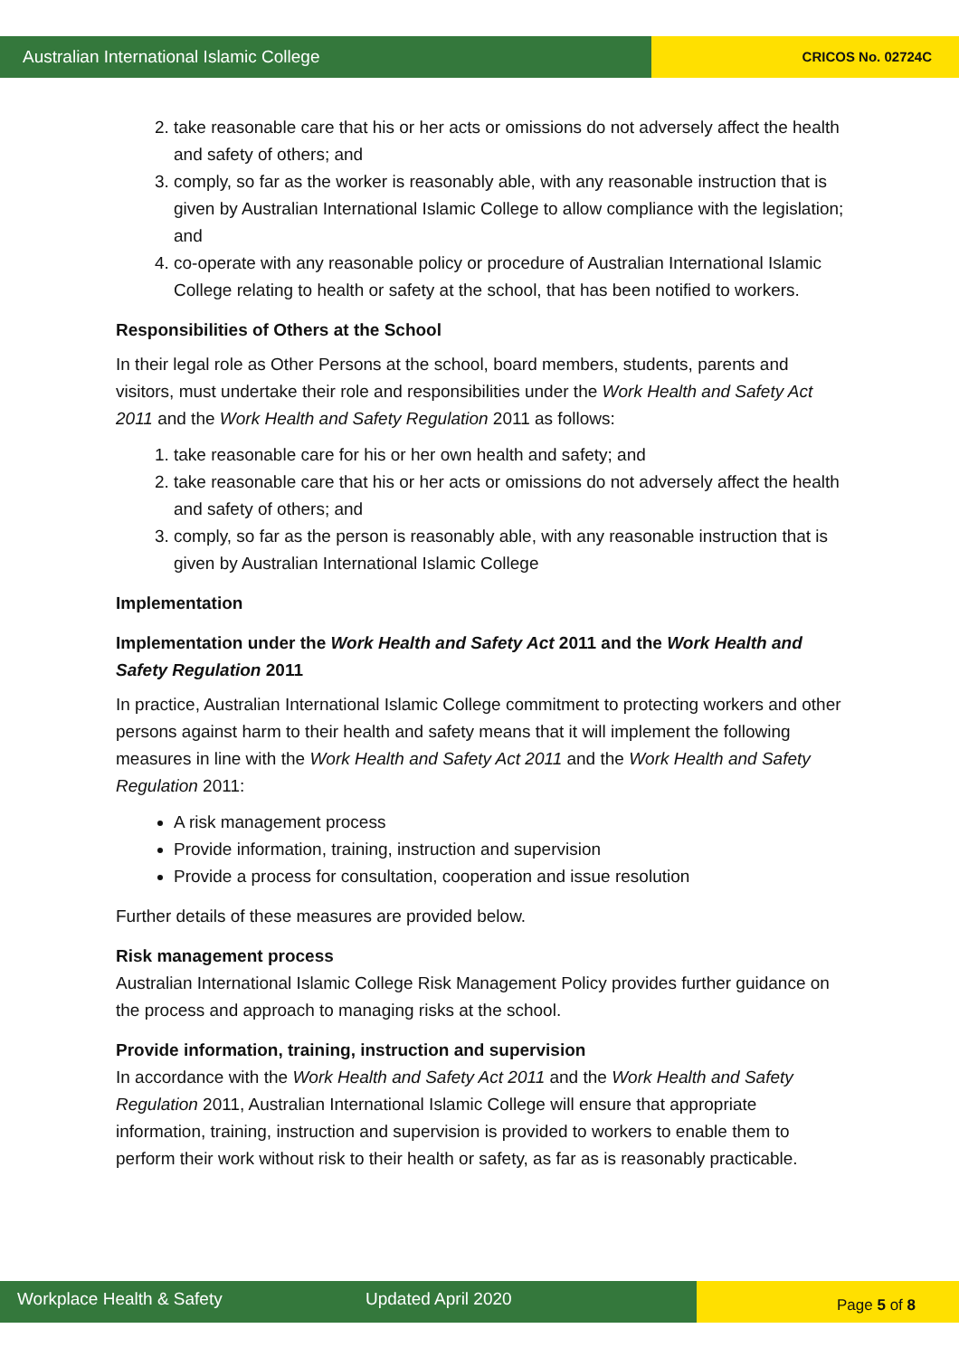Australian International Islamic College
CRICOS No. 02724C
2. take reasonable care that his or her acts or omissions do not adversely affect the health and safety of others; and
3. comply, so far as the worker is reasonably able, with any reasonable instruction that is given by Australian International Islamic College to allow compliance with the legislation; and
4. co-operate with any reasonable policy or procedure of Australian International Islamic College relating to health or safety at the school, that has been notified to workers.
Responsibilities of Others at the School
In their legal role as Other Persons at the school, board members, students, parents and visitors, must undertake their role and responsibilities under the Work Health and Safety Act 2011 and the Work Health and Safety Regulation 2011 as follows:
1. take reasonable care for his or her own health and safety; and
2. take reasonable care that his or her acts or omissions do not adversely affect the health and safety of others; and
3. comply, so far as the person is reasonably able, with any reasonable instruction that is given by Australian International Islamic College
Implementation
Implementation under the Work Health and Safety Act 2011 and the Work Health and Safety Regulation 2011
In practice, Australian International Islamic College commitment to protecting workers and other persons against harm to their health and safety means that it will implement the following measures in line with the Work Health and Safety Act 2011 and the Work Health and Safety Regulation 2011:
A risk management process
Provide information, training, instruction and supervision
Provide a process for consultation, cooperation and issue resolution
Further details of these measures are provided below.
Risk management process
Australian International Islamic College Risk Management Policy provides further guidance on the process and approach to managing risks at the school.
Provide information, training, instruction and supervision
In accordance with the Work Health and Safety Act 2011 and the Work Health and Safety Regulation 2011, Australian International Islamic College will ensure that appropriate information, training, instruction and supervision is provided to workers to enable them to perform their work without risk to their health or safety, as far as is reasonably practicable.
Workplace Health & Safety Updated April 2020
Page 5 of 8